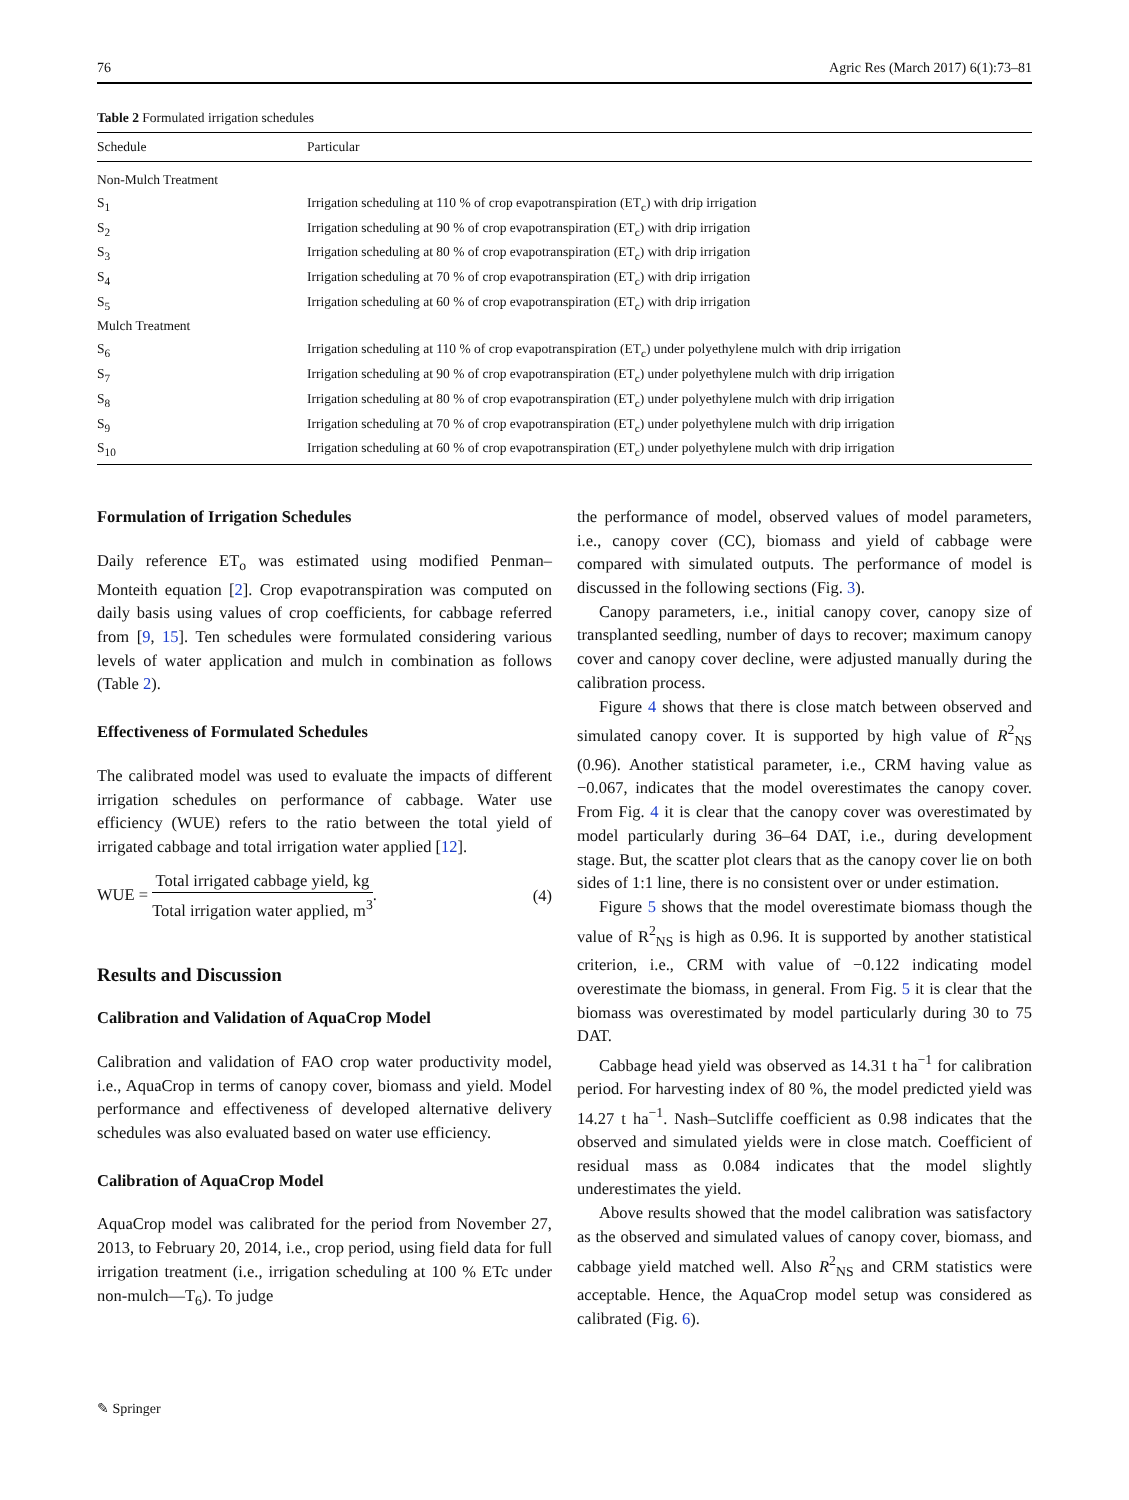76 Agric Res (March 2017) 6(1):73–81
Table 2 Formulated irrigation schedules
| Schedule | Particular |
| --- | --- |
| Non-Mulch Treatment | |
| S<sub>1</sub> | Irrigation scheduling at 110 % of crop evapotranspiration (ET<sub>c</sub>) with drip irrigation |
| S<sub>2</sub> | Irrigation scheduling at 90 % of crop evapotranspiration (ET<sub>c</sub>) with drip irrigation |
| S<sub>3</sub> | Irrigation scheduling at 80 % of crop evapotranspiration (ET<sub>c</sub>) with drip irrigation |
| S<sub>4</sub> | Irrigation scheduling at 70 % of crop evapotranspiration (ET<sub>c</sub>) with drip irrigation |
| S<sub>5</sub> | Irrigation scheduling at 60 % of crop evapotranspiration (ET<sub>c</sub>) with drip irrigation |
| Mulch Treatment | |
| S<sub>6</sub> | Irrigation scheduling at 110 % of crop evapotranspiration (ET<sub>c</sub>) under polyethylene mulch with drip irrigation |
| S<sub>7</sub> | Irrigation scheduling at 90 % of crop evapotranspiration (ET<sub>c</sub>) under polyethylene mulch with drip irrigation |
| S<sub>8</sub> | Irrigation scheduling at 80 % of crop evapotranspiration (ET<sub>c</sub>) under polyethylene mulch with drip irrigation |
| S<sub>9</sub> | Irrigation scheduling at 70 % of crop evapotranspiration (ET<sub>c</sub>) under polyethylene mulch with drip irrigation |
| S<sub>10</sub> | Irrigation scheduling at 60 % of crop evapotranspiration (ET<sub>c</sub>) under polyethylene mulch with drip irrigation |
Formulation of Irrigation Schedules
Daily reference ET<sub>o</sub> was estimated using modified Penman–Monteith equation [2]. Crop evapotranspiration was computed on daily basis using values of crop coefficients, for cabbage referred from [9, 15]. Ten schedules were formulated considering various levels of water application and mulch in combination as follows (Table 2).
Effectiveness of Formulated Schedules
The calibrated model was used to evaluate the impacts of different irrigation schedules on performance of cabbage. Water use efficiency (WUE) refers to the ratio between the total yield of irrigated cabbage and total irrigation water applied [12].
WUE = Total irrigated cabbage yield, kg Total irrigation water applied, m<sup>3</sup>. (4)
Results and Discussion
Calibration and Validation of AquaCrop Model
Calibration and validation of FAO crop water productivity model, i.e., AquaCrop in terms of canopy cover, biomass and yield. Model performance and effectiveness of developed alternative delivery schedules was also evaluated based on water use efficiency.
Calibration of AquaCrop Model
AquaCrop model was calibrated for the period from November 27, 2013, to February 20, 2014, i.e., crop period, using field data for full irrigation treatment (i.e., irrigation scheduling at 100 % ETc under non-mulch—T<sub>6</sub>). To judge
the performance of model, observed values of model parameters, i.e., canopy cover (CC), biomass and yield of cabbage were compared with simulated outputs. The performance of model is discussed in the following sections (Fig. 3).
Canopy parameters, i.e., initial canopy cover, canopy size of transplanted seedling, number of days to recover; maximum canopy cover and canopy cover decline, were adjusted manually during the calibration process.
Figure 4 shows that there is close match between observed and simulated canopy cover. It is supported by high value of R<sup>2</sup><sub>NS</sub> (0.96). Another statistical parameter, i.e., CRM having value as −0.067, indicates that the model overestimates the canopy cover. From Fig. 4 it is clear that the canopy cover was overestimated by model particularly during 36–64 DAT, i.e., during development stage. But, the scatter plot clears that as the canopy cover lie on both sides of 1:1 line, there is no consistent over or under estimation.
Figure 5 shows that the model overestimate biomass though the value of R<sup>2</sup><sub>NS</sub> is high as 0.96. It is supported by another statistical criterion, i.e., CRM with value of −0.122 indicating model overestimate the biomass, in general. From Fig. 5 it is clear that the biomass was overestimated by model particularly during 30 to 75 DAT.
Cabbage head yield was observed as 14.31 t ha<sup>−1</sup> for calibration period. For harvesting index of 80 %, the model predicted yield was 14.27 t ha<sup>−1</sup>. Nash–Sutcliffe coefficient as 0.98 indicates that the observed and simulated yields were in close match. Coefficient of residual mass as 0.084 indicates that the model slightly underestimates the yield.
Above results showed that the model calibration was satisfactory as the observed and simulated values of canopy cover, biomass, and cabbage yield matched well. Also R<sup>2</sup><sub>NS</sub> and CRM statistics were acceptable. Hence, the AquaCrop model setup was considered as calibrated (Fig. 6).
✎ Springer